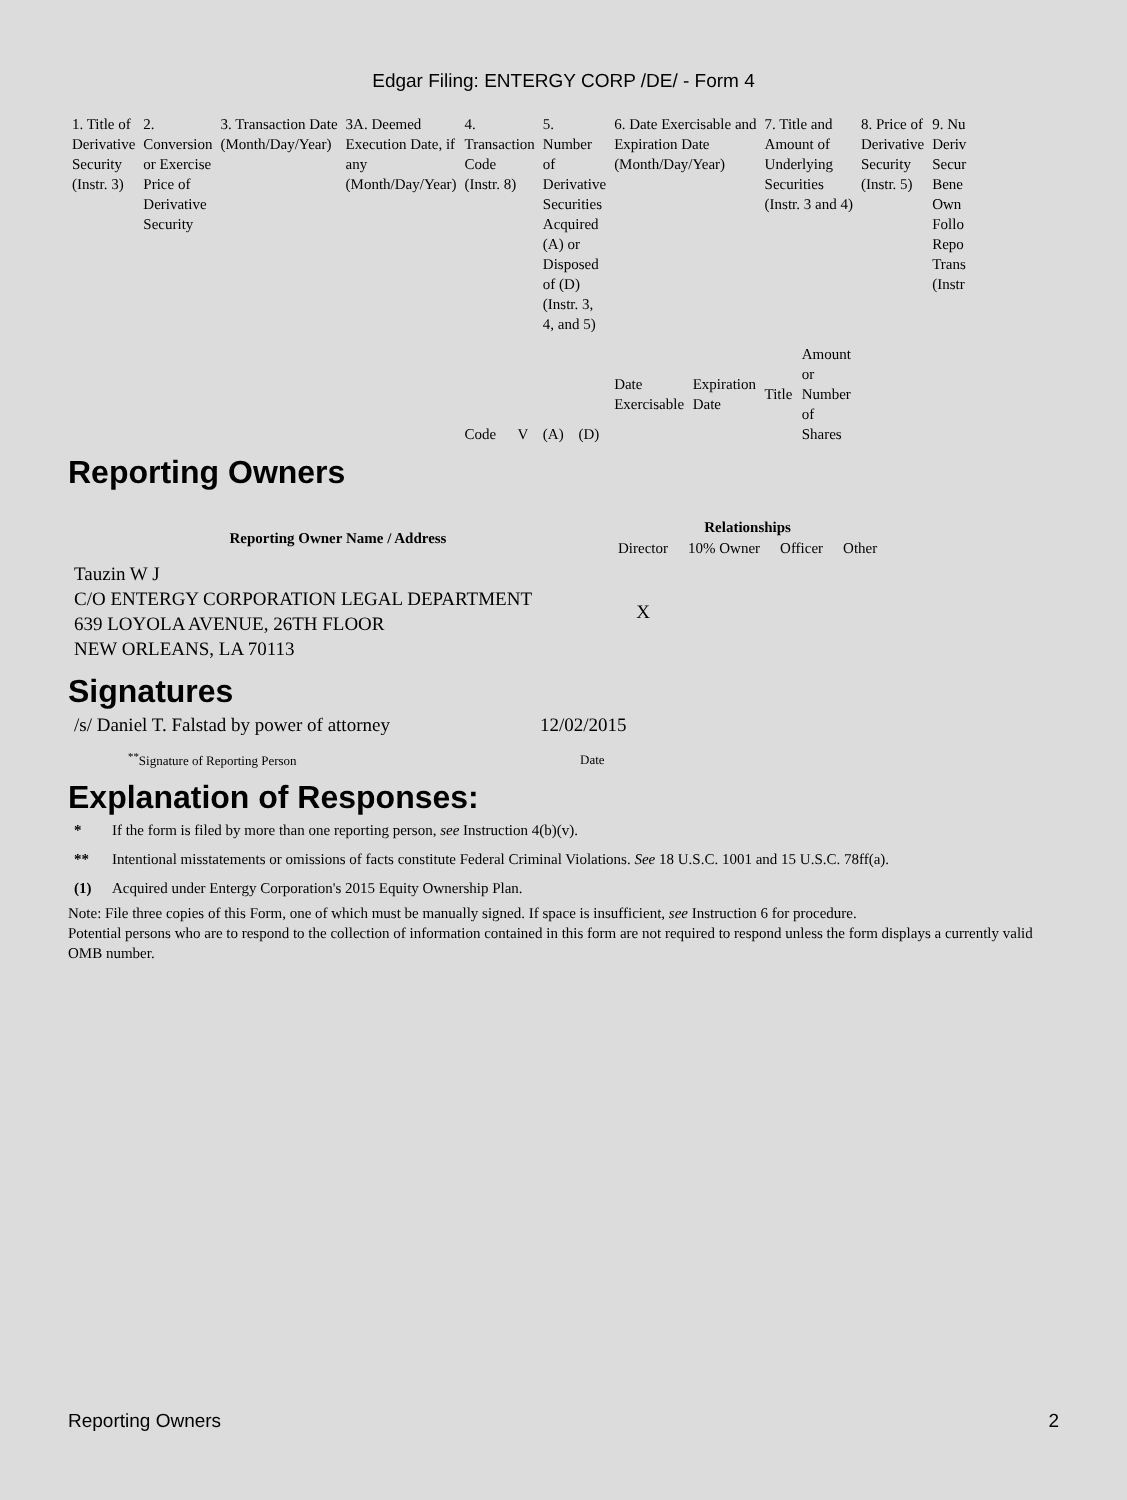Edgar Filing: ENTERGY CORP /DE/ - Form 4
| 1. Title of Derivative Security (Instr. 3) | 2. Conversion or Exercise Price of Derivative Security | 3. Transaction Date (Month/Day/Year) | 3A. Deemed Execution Date, if any (Month/Day/Year) | 4. Transaction Code (Instr. 8) | | 5. Number of Derivative Securities Acquired (A) or Disposed of (D) (Instr. 3, 4, and 5) | | 6. Date Exercisable and Expiration Date (Month/Day/Year) | | 7. Title and Amount of Underlying Securities (Instr. 3 and 4) | | 8. Price of Derivative Security (Instr. 5) | 9. Nu Deriv Secur Bene Own Follo Repo Trans (Instr |
| | | | | Code | V | (A) | (D) | Date Exercisable | Expiration Date | Title | Amount or Number of Shares | | |
Reporting Owners
| Reporting Owner Name / Address | Relationships | | | |
| --- | --- | --- | --- | --- |
| | Director | 10% Owner | Officer | Other |
| Tauzin W J C/O ENTERGY CORPORATION LEGAL DEPARTMENT 639 LOYOLA AVENUE, 26TH FLOOR NEW ORLEANS, LA 70113 | X | | | |
Signatures
| /s/ Daniel T. Falstad by power of attorney | 12/02/2015 |
| <sup>**</sup> Signature of Reporting Person | Date |
Explanation of Responses:
| * | If the form is filed by more than one reporting person, see Instruction 4(b)(v). |
| ** | Intentional misstatements or omissions of facts constitute Federal Criminal Violations. See 18 U.S.C. 1001 and 15 U.S.C. 78ff(a). |
| (1) | Acquired under Entergy Corporation's 2015 Equity Ownership Plan. |
Note: File three copies of this Form, one of which must be manually signed. If space is insufficient, see Instruction 6 for procedure.
Potential persons who are to respond to the collection of information contained in this form are not required to respond unless the form displays a currently valid OMB number.
Reporting Owners 2